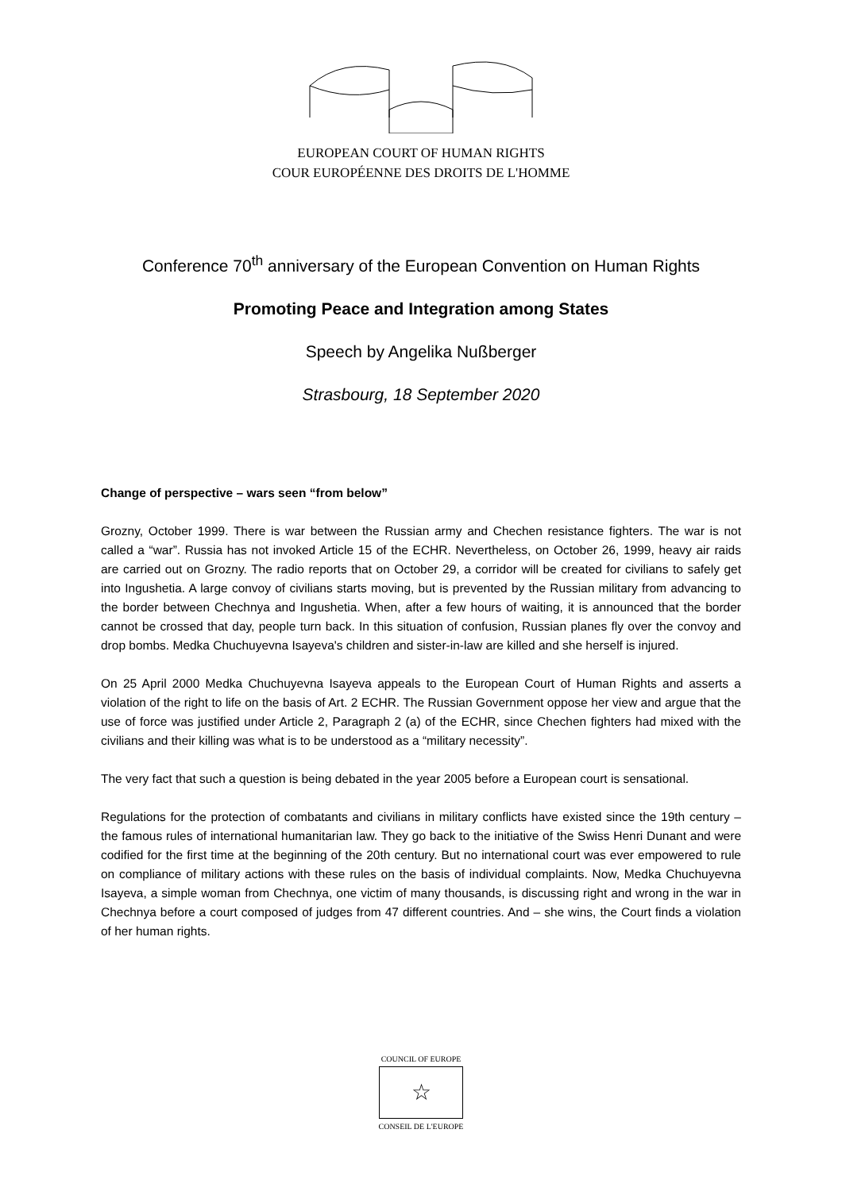EUROPEAN COURT OF HUMAN RIGHTS
COUR EUROPÉENNE DES DROITS DE L'HOMME
Conference 70<sup>th</sup> anniversary of the European Convention on Human Rights
Promoting Peace and Integration among States
Speech by Angelika Nußberger
Strasbourg, 18 September 2020
Change of perspective – wars seen “from below”
Grozny, October 1999. There is war between the Russian army and Chechen resistance fighters. The war is not called a “war”. Russia has not invoked Article 15 of the ECHR. Nevertheless, on October 26, 1999, heavy air raids are carried out on Grozny. The radio reports that on October 29, a corridor will be created for civilians to safely get into Ingushetia. A large convoy of civilians starts moving, but is prevented by the Russian military from advancing to the border between Chechnya and Ingushetia. When, after a few hours of waiting, it is announced that the border cannot be crossed that day, people turn back. In this situation of confusion, Russian planes fly over the convoy and drop bombs. Medka Chuchuyevna Isayeva's children and sister-in-law are killed and she herself is injured.
On 25 April 2000 Medka Chuchuyevna Isayeva appeals to the European Court of Human Rights and asserts a violation of the right to life on the basis of Art. 2 ECHR. The Russian Government oppose her view and argue that the use of force was justified under Article 2, Paragraph 2 (a) of the ECHR, since Chechen fighters had mixed with the civilians and their killing was what is to be understood as a “military necessity”.
The very fact that such a question is being debated in the year 2005 before a European court is sensational.
Regulations for the protection of combatants and civilians in military conflicts have existed since the 19th century – the famous rules of international humanitarian law. They go back to the initiative of the Swiss Henri Dunant and were codified for the first time at the beginning of the 20th century. But no international court was ever empowered to rule on compliance of military actions with these rules on the basis of individual complaints. Now, Medka Chuchuyevna Isayeva, a simple woman from Chechnya, one victim of many thousands, is discussing right and wrong in the war in Chechnya before a court composed of judges from 47 different countries. And – she wins, the Court finds a violation of her human rights.
COUNCIL OF EUROPE
☆
CONSEIL DE L'EUROPE